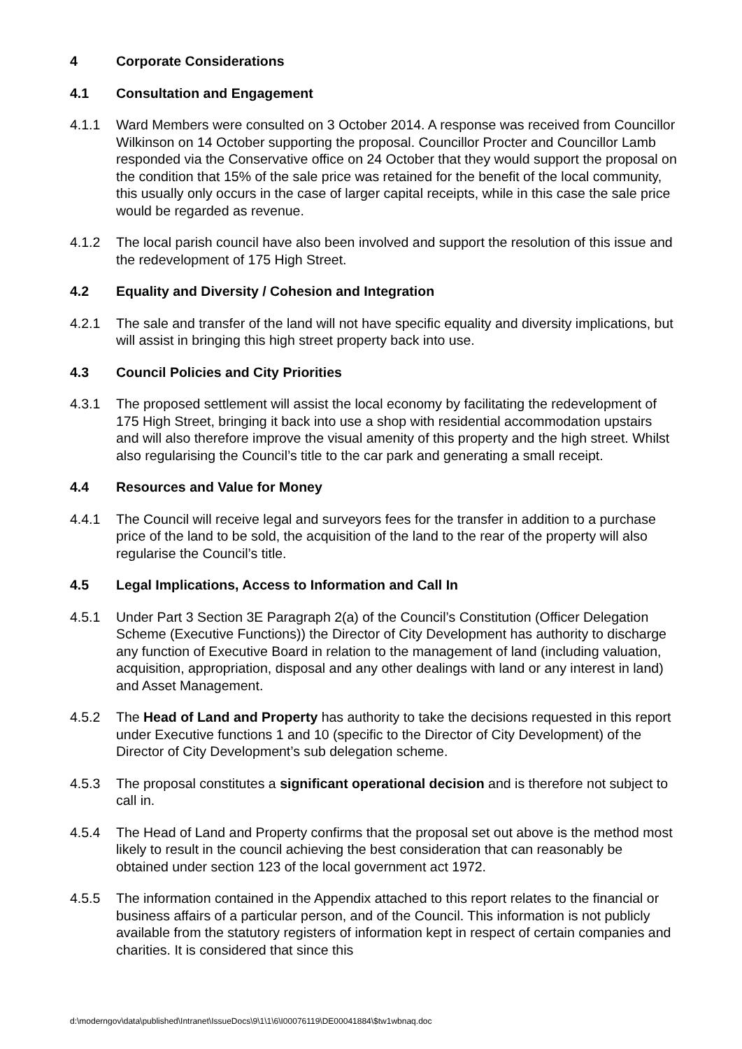4 Corporate Considerations
4.1 Consultation and Engagement
4.1.1 Ward Members were consulted on 3 October 2014. A response was received from Councillor Wilkinson on 14 October supporting the proposal. Councillor Procter and Councillor Lamb responded via the Conservative office on 24 October that they would support the proposal on the condition that 15% of the sale price was retained for the benefit of the local community, this usually only occurs in the case of larger capital receipts, while in this case the sale price would be regarded as revenue.
4.1.2 The local parish council have also been involved and support the resolution of this issue and the redevelopment of 175 High Street.
4.2 Equality and Diversity / Cohesion and Integration
4.2.1 The sale and transfer of the land will not have specific equality and diversity implications, but will assist in bringing this high street property back into use.
4.3 Council Policies and City Priorities
4.3.1 The proposed settlement will assist the local economy by facilitating the redevelopment of 175 High Street, bringing it back into use a shop with residential accommodation upstairs and will also therefore improve the visual amenity of this property and the high street. Whilst also regularising the Council’s title to the car park and generating a small receipt.
4.4 Resources and Value for Money
4.4.1 The Council will receive legal and surveyors fees for the transfer in addition to a purchase price of the land to be sold, the acquisition of the land to the rear of the property will also regularise the Council’s title.
4.5 Legal Implications, Access to Information and Call In
4.5.1 Under Part 3 Section 3E Paragraph 2(a) of the Council’s Constitution (Officer Delegation Scheme (Executive Functions)) the Director of City Development has authority to discharge any function of Executive Board in relation to the management of land (including valuation, acquisition, appropriation, disposal and any other dealings with land or any interest in land) and Asset Management.
4.5.2 The Head of Land and Property has authority to take the decisions requested in this report under Executive functions 1 and 10 (specific to the Director of City Development) of the Director of City Development’s sub delegation scheme.
4.5.3 The proposal constitutes a significant operational decision and is therefore not subject to call in.
4.5.4 The Head of Land and Property confirms that the proposal set out above is the method most likely to result in the council achieving the best consideration that can reasonably be obtained under section 123 of the local government act 1972.
4.5.5 The information contained in the Appendix attached to this report relates to the financial or business affairs of a particular person, and of the Council. This information is not publicly available from the statutory registers of information kept in respect of certain companies and charities. It is considered that since this
d:\moderngov\data\published\Intranet\IssueDocs\9\1\1\6\I00076119\DE00041884\$tw1wbnaq.doc